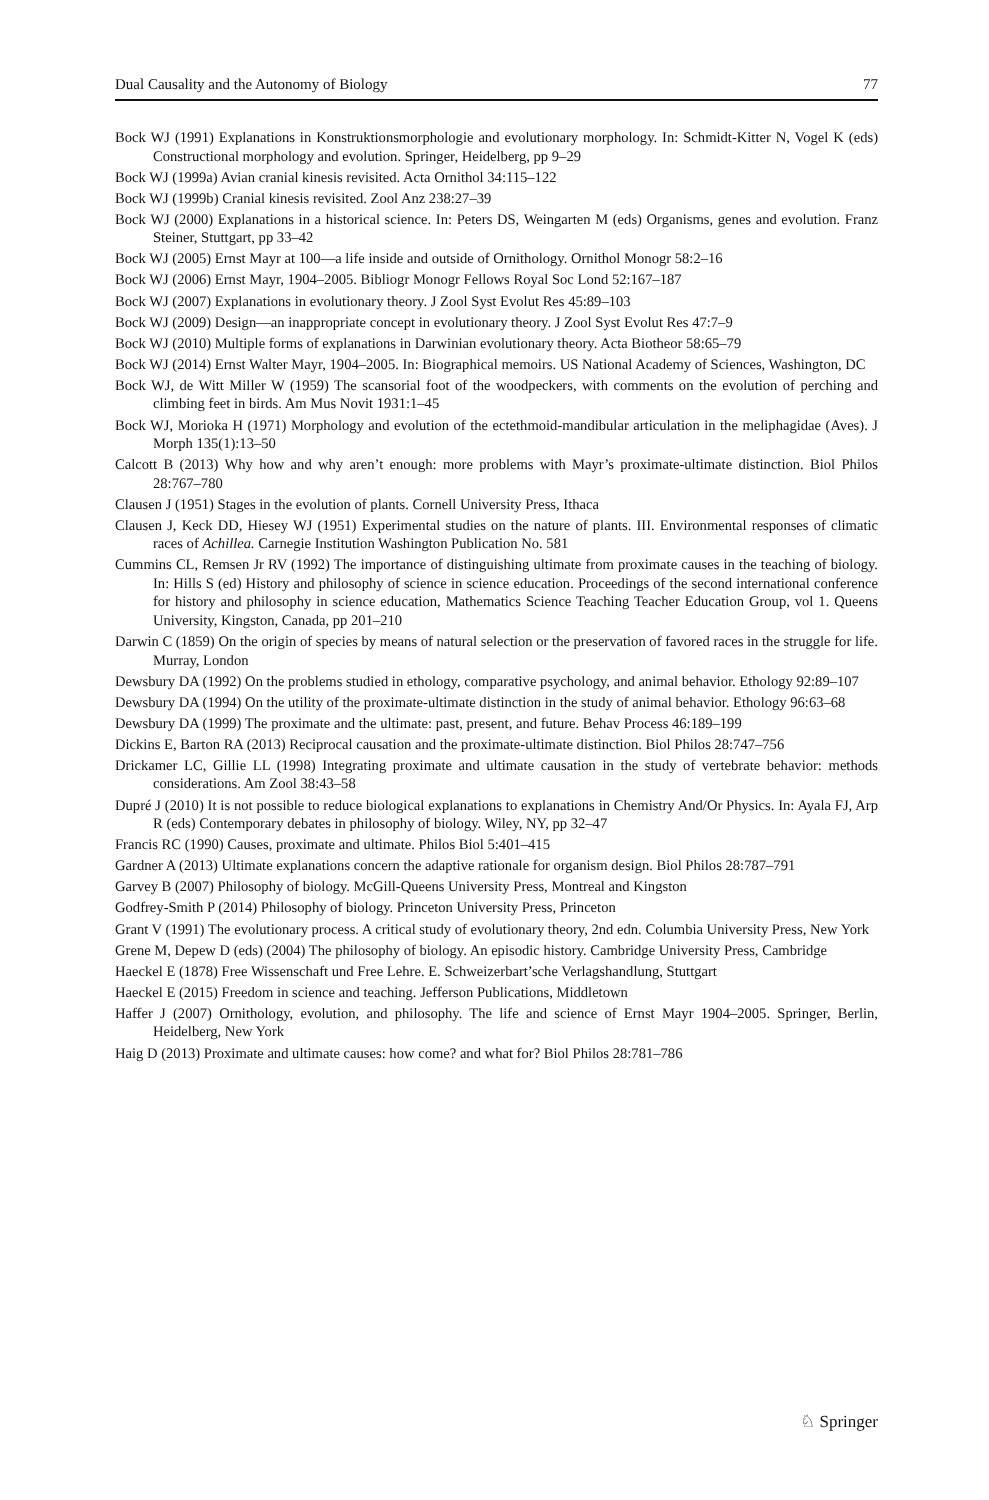Dual Causality and the Autonomy of Biology 77
Bock WJ (1991) Explanations in Konstruktionsmorphologie and evolutionary morphology. In: Schmidt-Kitter N, Vogel K (eds) Constructional morphology and evolution. Springer, Heidelberg, pp 9–29
Bock WJ (1999a) Avian cranial kinesis revisited. Acta Ornithol 34:115–122
Bock WJ (1999b) Cranial kinesis revisited. Zool Anz 238:27–39
Bock WJ (2000) Explanations in a historical science. In: Peters DS, Weingarten M (eds) Organisms, genes and evolution. Franz Steiner, Stuttgart, pp 33–42
Bock WJ (2005) Ernst Mayr at 100—a life inside and outside of Ornithology. Ornithol Monogr 58:2–16
Bock WJ (2006) Ernst Mayr, 1904–2005. Bibliogr Monogr Fellows Royal Soc Lond 52:167–187
Bock WJ (2007) Explanations in evolutionary theory. J Zool Syst Evolut Res 45:89–103
Bock WJ (2009) Design—an inappropriate concept in evolutionary theory. J Zool Syst Evolut Res 47:7–9
Bock WJ (2010) Multiple forms of explanations in Darwinian evolutionary theory. Acta Biotheor 58:65–79
Bock WJ (2014) Ernst Walter Mayr, 1904–2005. In: Biographical memoirs. US National Academy of Sciences, Washington, DC
Bock WJ, de Witt Miller W (1959) The scansorial foot of the woodpeckers, with comments on the evolution of perching and climbing feet in birds. Am Mus Novit 1931:1–45
Bock WJ, Morioka H (1971) Morphology and evolution of the ectethmoid-mandibular articulation in the meliphagidae (Aves). J Morph 135(1):13–50
Calcott B (2013) Why how and why aren’t enough: more problems with Mayr’s proximate-ultimate distinction. Biol Philos 28:767–780
Clausen J (1951) Stages in the evolution of plants. Cornell University Press, Ithaca
Clausen J, Keck DD, Hiesey WJ (1951) Experimental studies on the nature of plants. III. Environmental responses of climatic races of Achillea. Carnegie Institution Washington Publication No. 581
Cummins CL, Remsen Jr RV (1992) The importance of distinguishing ultimate from proximate causes in the teaching of biology. In: Hills S (ed) History and philosophy of science in science education. Proceedings of the second international conference for history and philosophy in science education, Mathematics Science Teaching Teacher Education Group, vol 1. Queens University, Kingston, Canada, pp 201–210
Darwin C (1859) On the origin of species by means of natural selection or the preservation of favored races in the struggle for life. Murray, London
Dewsbury DA (1992) On the problems studied in ethology, comparative psychology, and animal behavior. Ethology 92:89–107
Dewsbury DA (1994) On the utility of the proximate-ultimate distinction in the study of animal behavior. Ethology 96:63–68
Dewsbury DA (1999) The proximate and the ultimate: past, present, and future. Behav Process 46:189–199
Dickins E, Barton RA (2013) Reciprocal causation and the proximate-ultimate distinction. Biol Philos 28:747–756
Drickamer LC, Gillie LL (1998) Integrating proximate and ultimate causation in the study of vertebrate behavior: methods considerations. Am Zool 38:43–58
Dupré J (2010) It is not possible to reduce biological explanations to explanations in Chemistry And/Or Physics. In: Ayala FJ, Arp R (eds) Contemporary debates in philosophy of biology. Wiley, NY, pp 32–47
Francis RC (1990) Causes, proximate and ultimate. Philos Biol 5:401–415
Gardner A (2013) Ultimate explanations concern the adaptive rationale for organism design. Biol Philos 28:787–791
Garvey B (2007) Philosophy of biology. McGill-Queens University Press, Montreal and Kingston
Godfrey-Smith P (2014) Philosophy of biology. Princeton University Press, Princeton
Grant V (1991) The evolutionary process. A critical study of evolutionary theory, 2nd edn. Columbia University Press, New York
Grene M, Depew D (eds) (2004) The philosophy of biology. An episodic history. Cambridge University Press, Cambridge
Haeckel E (1878) Free Wissenschaft und Free Lehre. E. Schweizerbart’sche Verlagshandlung, Stuttgart
Haeckel E (2015) Freedom in science and teaching. Jefferson Publications, Middletown
Haffer J (2007) Ornithology, evolution, and philosophy. The life and science of Ernst Mayr 1904–2005. Springer, Berlin, Heidelberg, New York
Haig D (2013) Proximate and ultimate causes: how come? and what for? Biol Philos 28:781–786
♘ Springer